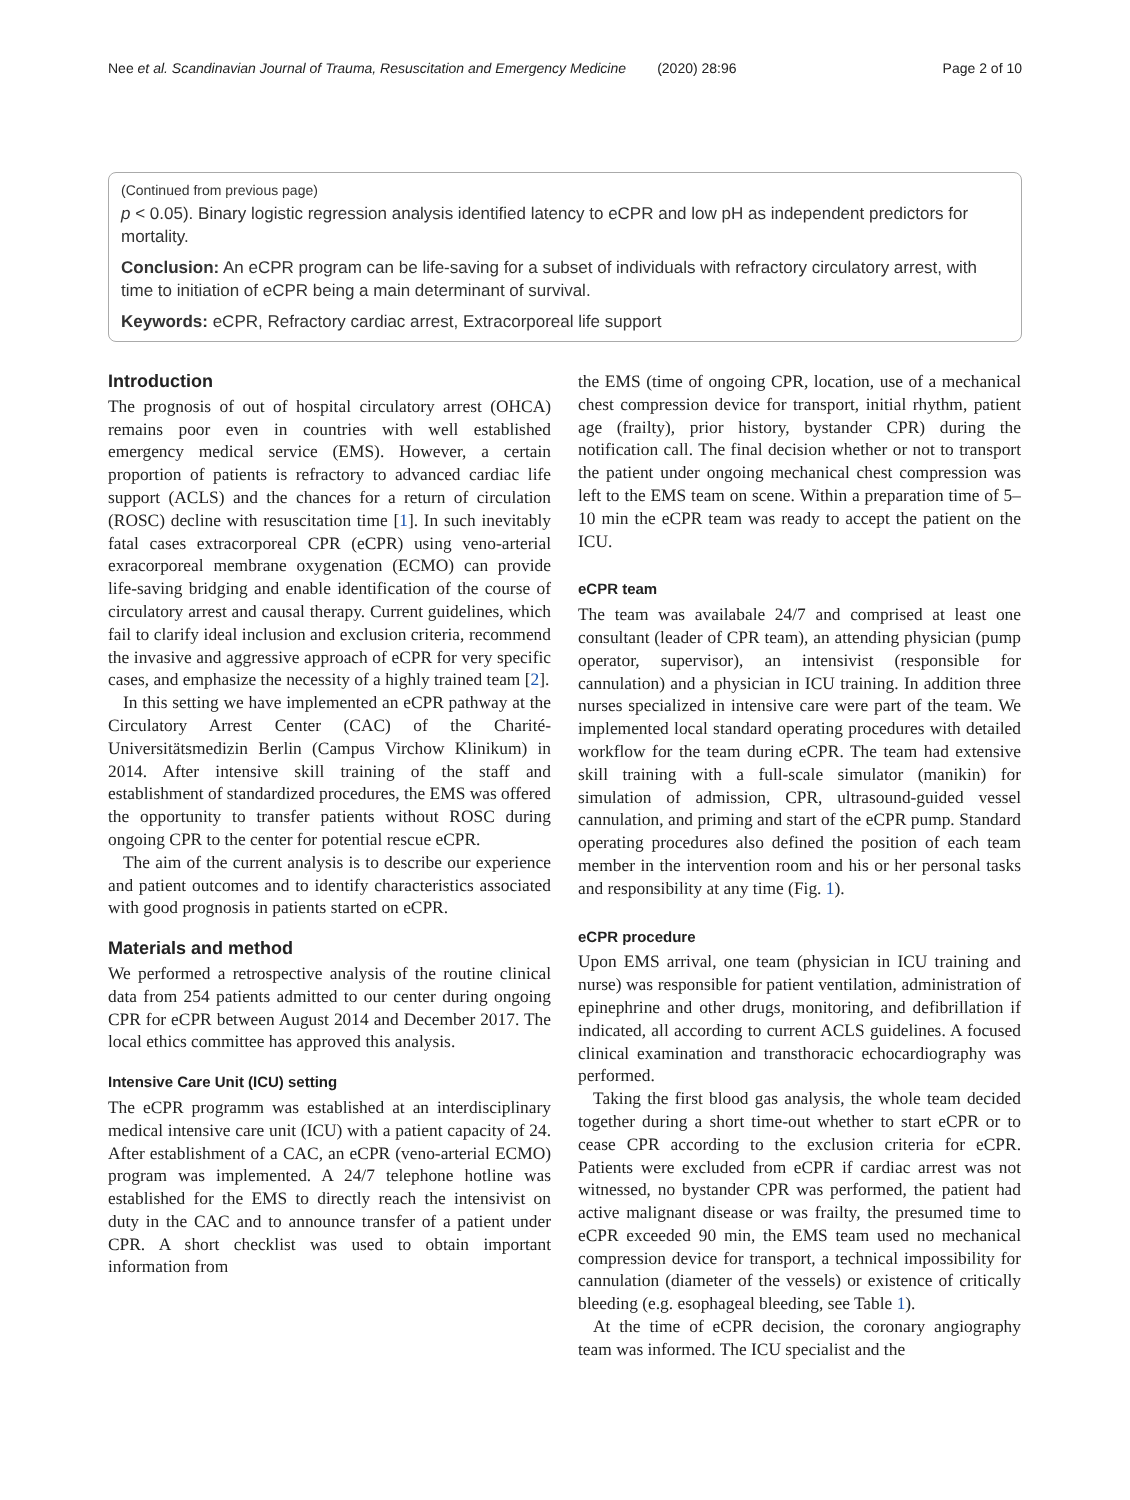Nee et al. Scandinavian Journal of Trauma, Resuscitation and Emergency Medicine (2020) 28:96 Page 2 of 10
(Continued from previous page)
p < 0.05). Binary logistic regression analysis identified latency to eCPR and low pH as independent predictors for mortality.
Conclusion: An eCPR program can be life-saving for a subset of individuals with refractory circulatory arrest, with time to initiation of eCPR being a main determinant of survival.
Keywords: eCPR, Refractory cardiac arrest, Extracorporeal life support
Introduction
The prognosis of out of hospital circulatory arrest (OHCA) remains poor even in countries with well established emergency medical service (EMS). However, a certain proportion of patients is refractory to advanced cardiac life support (ACLS) and the chances for a return of circulation (ROSC) decline with resuscitation time [1]. In such inevitably fatal cases extracorporeal CPR (eCPR) using veno-arterial exracorporeal membrane oxygenation (ECMO) can provide life-saving bridging and enable identification of the course of circulatory arrest and causal therapy. Current guidelines, which fail to clarify ideal inclusion and exclusion criteria, recommend the invasive and aggressive approach of eCPR for very specific cases, and emphasize the necessity of a highly trained team [2].
In this setting we have implemented an eCPR pathway at the Circulatory Arrest Center (CAC) of the Charité-Universitätsmedizin Berlin (Campus Virchow Klinikum) in 2014. After intensive skill training of the staff and establishment of standardized procedures, the EMS was offered the opportunity to transfer patients without ROSC during ongoing CPR to the center for potential rescue eCPR.
The aim of the current analysis is to describe our experience and patient outcomes and to identify characteristics associated with good prognosis in patients started on eCPR.
Materials and method
We performed a retrospective analysis of the routine clinical data from 254 patients admitted to our center during ongoing CPR for eCPR between August 2014 and December 2017. The local ethics committee has approved this analysis.
Intensive Care Unit (ICU) setting
The eCPR programm was established at an interdisciplinary medical intensive care unit (ICU) with a patient capacity of 24. After establishment of a CAC, an eCPR (veno-arterial ECMO) program was implemented. A 24/7 telephone hotline was established for the EMS to directly reach the intensivist on duty in the CAC and to announce transfer of a patient under CPR. A short checklist was used to obtain important information from
the EMS (time of ongoing CPR, location, use of a mechanical chest compression device for transport, initial rhythm, patient age (frailty), prior history, bystander CPR) during the notification call. The final decision whether or not to transport the patient under ongoing mechanical chest compression was left to the EMS team on scene. Within a preparation time of 5–10 min the eCPR team was ready to accept the patient on the ICU.
eCPR team
The team was availabale 24/7 and comprised at least one consultant (leader of CPR team), an attending physician (pump operator, supervisor), an intensivist (responsible for cannulation) and a physician in ICU training. In addition three nurses specialized in intensive care were part of the team. We implemented local standard operating procedures with detailed workflow for the team during eCPR. The team had extensive skill training with a full-scale simulator (manikin) for simulation of admission, CPR, ultrasound-guided vessel cannulation, and priming and start of the eCPR pump. Standard operating procedures also defined the position of each team member in the intervention room and his or her personal tasks and responsibility at any time (Fig. 1).
eCPR procedure
Upon EMS arrival, one team (physician in ICU training and nurse) was responsible for patient ventilation, administration of epinephrine and other drugs, monitoring, and defibrillation if indicated, all according to current ACLS guidelines. A focused clinical examination and transthoracic echocardiography was performed.
Taking the first blood gas analysis, the whole team decided together during a short time-out whether to start eCPR or to cease CPR according to the exclusion criteria for eCPR. Patients were excluded from eCPR if cardiac arrest was not witnessed, no bystander CPR was performed, the patient had active malignant disease or was frailty, the presumed time to eCPR exceeded 90 min, the EMS team used no mechanical compression device for transport, a technical impossibility for cannulation (diameter of the vessels) or existence of critically bleeding (e.g. esophageal bleeding, see Table 1).
At the time of eCPR decision, the coronary angiography team was informed. The ICU specialist and the